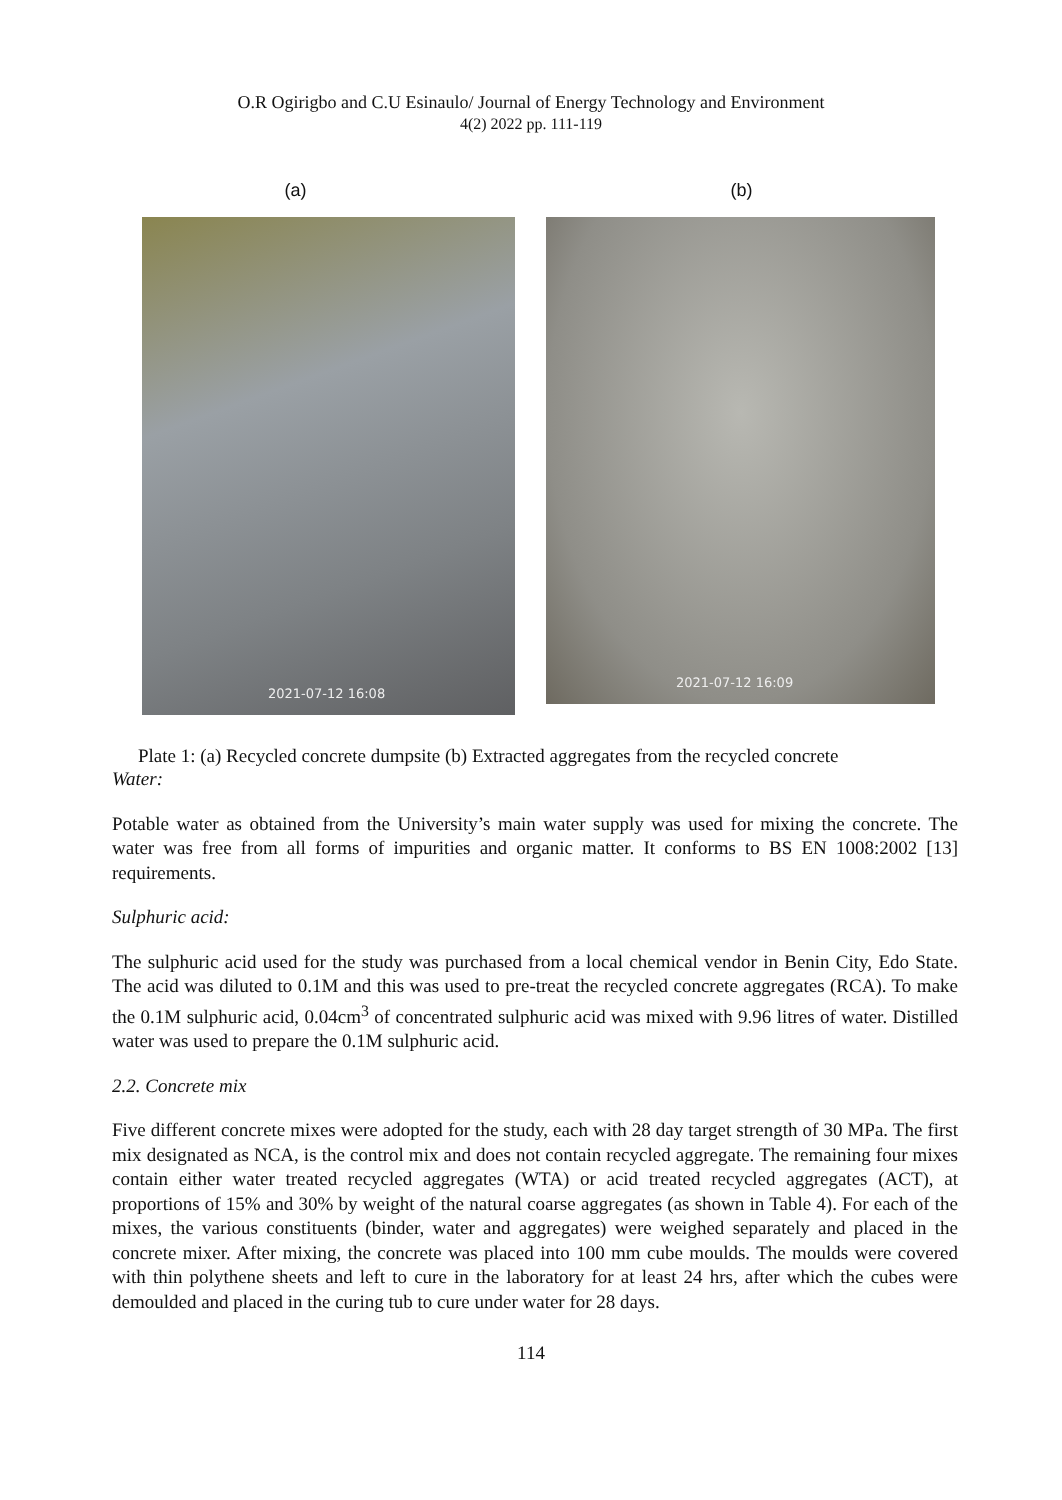O.R Ogirigbo and C.U Esinaulo/ Journal of Energy Technology and Environment
4(2) 2022 pp. 111-119
(a) (b)
2021-07-12 16:08
2021-07-12 16:09
Plate 1: (a) Recycled concrete dumpsite (b) Extracted aggregates from the recycled concrete
Water:
Potable water as obtained from the University’s main water supply was used for mixing the concrete. The water was free from all forms of impurities and organic matter. It conforms to BS EN 1008:2002 [13] requirements.
Sulphuric acid:
The sulphuric acid used for the study was purchased from a local chemical vendor in Benin City, Edo State. The acid was diluted to 0.1M and this was used to pre-treat the recycled concrete aggregates (RCA). To make the 0.1M sulphuric acid, 0.04cm<sup>3</sup> of concentrated sulphuric acid was mixed with 9.96 litres of water. Distilled water was used to prepare the 0.1M sulphuric acid.
2.2. Concrete mix
Five different concrete mixes were adopted for the study, each with 28 day target strength of 30 MPa. The first mix designated as NCA, is the control mix and does not contain recycled aggregate. The remaining four mixes contain either water treated recycled aggregates (WTA) or acid treated recycled aggregates (ACT), at proportions of 15% and 30% by weight of the natural coarse aggregates (as shown in Table 4). For each of the mixes, the various constituents (binder, water and aggregates) were weighed separately and placed in the concrete mixer. After mixing, the concrete was placed into 100 mm cube moulds. The moulds were covered with thin polythene sheets and left to cure in the laboratory for at least 24 hrs, after which the cubes were demoulded and placed in the curing tub to cure under water for 28 days.
114